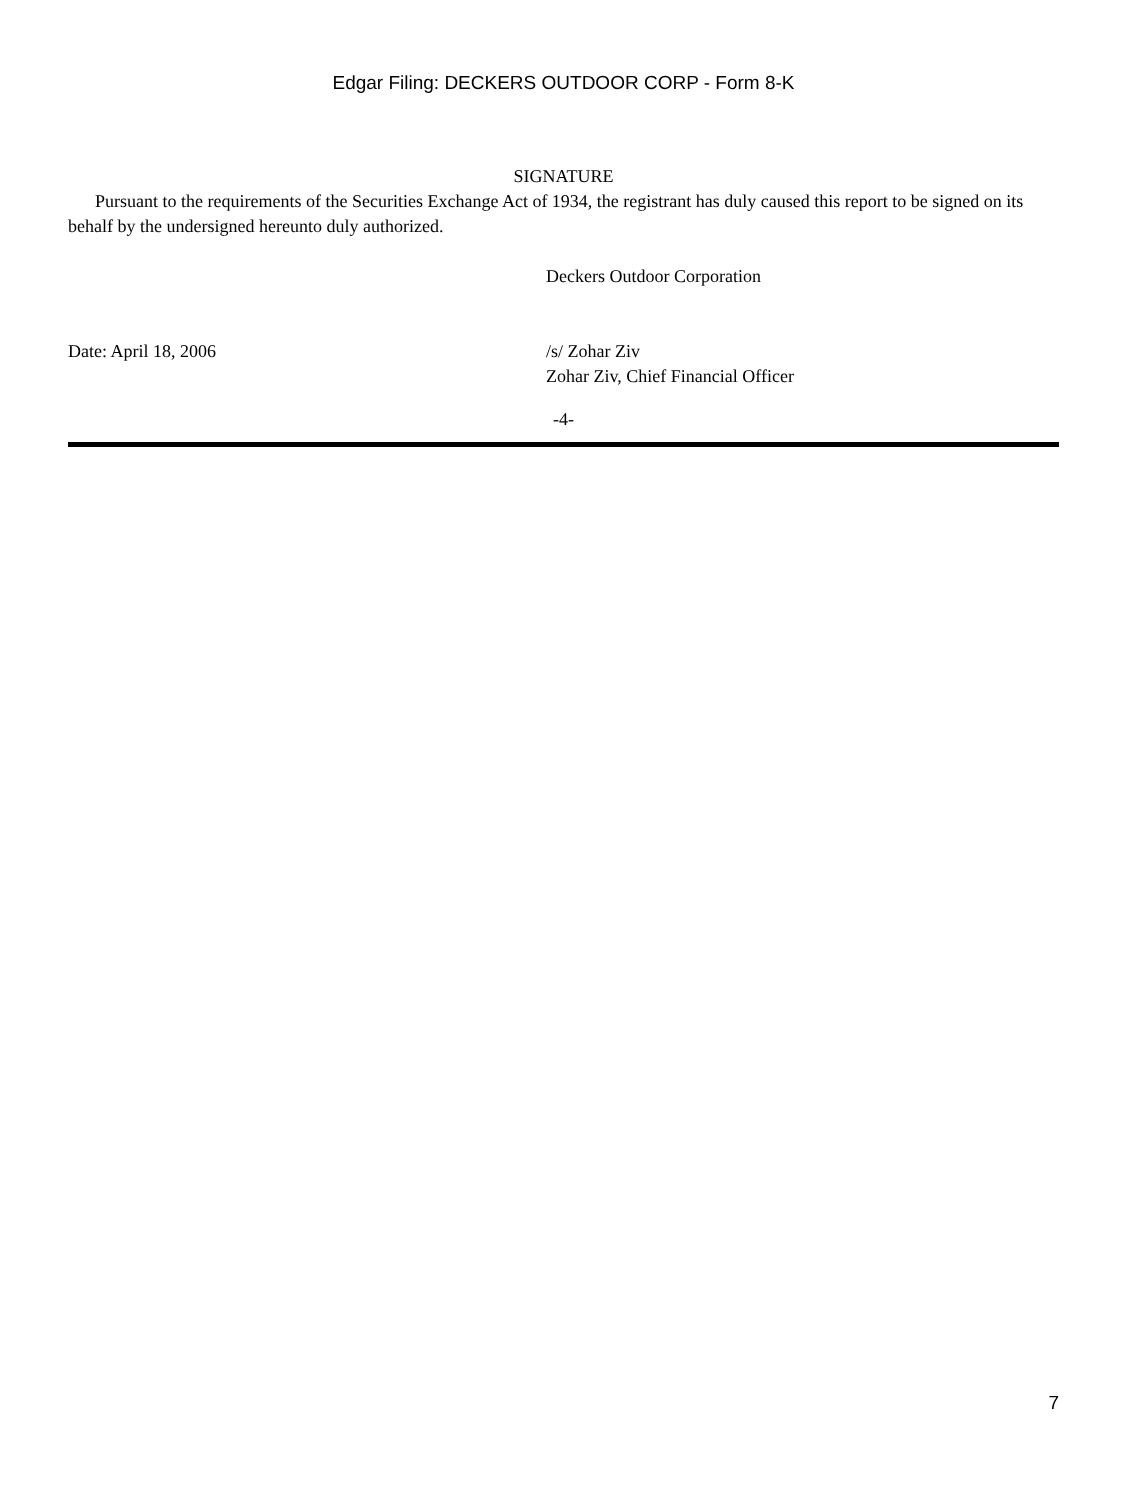Edgar Filing: DECKERS OUTDOOR CORP - Form 8-K
SIGNATURE
Pursuant to the requirements of the Securities Exchange Act of 1934, the registrant has duly caused this report to be signed on its behalf by the undersigned hereunto duly authorized.
Deckers Outdoor Corporation
Date: April 18, 2006 /s/ Zohar Ziv
Zohar Ziv, Chief Financial Officer
-4-
7